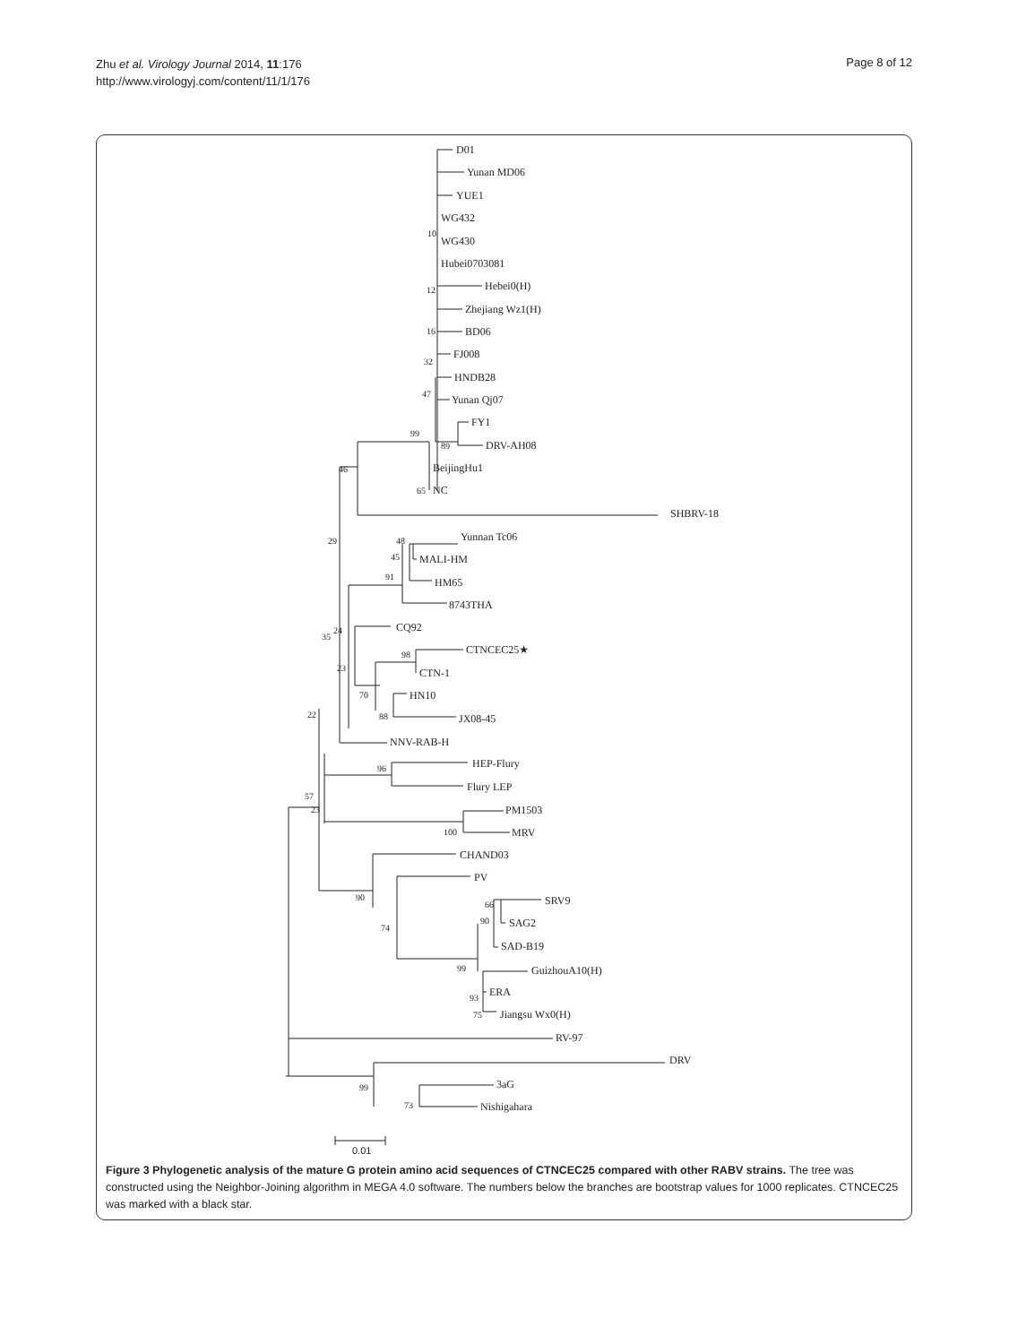Zhu et al. Virology Journal 2014, 11:176
http://www.virologyj.com/content/11/1/176
Page 8 of 12
D01
Yunan MD06
YUE1
WG432
10
WG430
Hubei0703081
Hebei0(H)
12
Zhejiang Wz1(H)
16
BD06
FJ008
32
HNDB28
47
Yunan Qj07
FY1
99
89
DRV-AH08
46
BeijingHu1
65
NC
SHBRV-18
29
Yunnan Tc06
48
45
MALI-HM
91
HM65
8743THA
CQ92
35
24
CTNCEC25★
98
23
CTN-1
70
HN10
22
88
JX08-45
NNV-RAB-H
HEP-Flury
96
Flury LEP
57
23
PM1503
100
MRV
CHAND03
PV
90
SRV9
66
90
SAG2
74
SAD-B19
99
GuizhouA10(H)
ERA
93
75
Jiangsu Wx0(H)
RV-97
DRV
3aG
99
73
Nishigahara
0.01
Figure 3 Phylogenetic analysis of the mature G protein amino acid sequences of CTNCEC25 compared with other RABV strains. The tree was constructed using the Neighbor-Joining algorithm in MEGA 4.0 software. The numbers below the branches are bootstrap values for 1000 replicates. CTNCEC25 was marked with a black star.